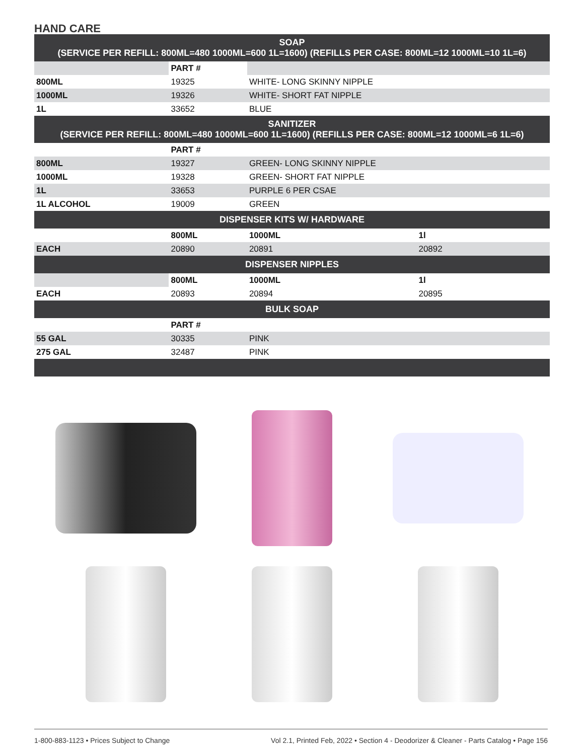HAND CARE
| SOAP (SERVICE PER REFILL: 800ML=480 1000ML=600 1L=1600) (REFILLS PER CASE: 800ML=12 1000ML=10 1L=6) | | | |
| | PART # | | |
| 800ML | 19325 | WHITE- LONG SKINNY NIPPLE | |
| 1000ML | 19326 | WHITE- SHORT FAT NIPPLE | |
| 1L | 33652 | BLUE | |
| SANITIZER (SERVICE PER REFILL: 800ML=480 1000ML=600 1L=1600) (REFILLS PER CASE: 800ML=12 1000ML=6 1L=6) | | | |
| | PART # | | |
| 800ML | 19327 | GREEN- LONG SKINNY NIPPLE | |
| 1000ML | 19328 | GREEN- SHORT FAT NIPPLE | |
| 1L | 33653 | PURPLE 6 PER CSAE | |
| 1L ALCOHOL | 19009 | GREEN | |
| DISPENSER KITS W/ HARDWARE | | | |
| | 800ML | 1000ML | 1l |
| EACH | 20890 | 20891 | 20892 |
| DISPENSER NIPPLES | | | |
| | 800ML | 1000ML | 1l |
| EACH | 20893 | 20894 | 20895 |
| BULK SOAP | | | |
| | PART # | | |
| 55 GAL | 30335 | PINK | |
| 275 GAL | 32487 | PINK | |
1-800-883-1123 • Prices Subject to Change Vol 2.1, Printed Feb, 2022 • Section 4 - Deodorizer & Cleaner - Parts Catalog • Page 156